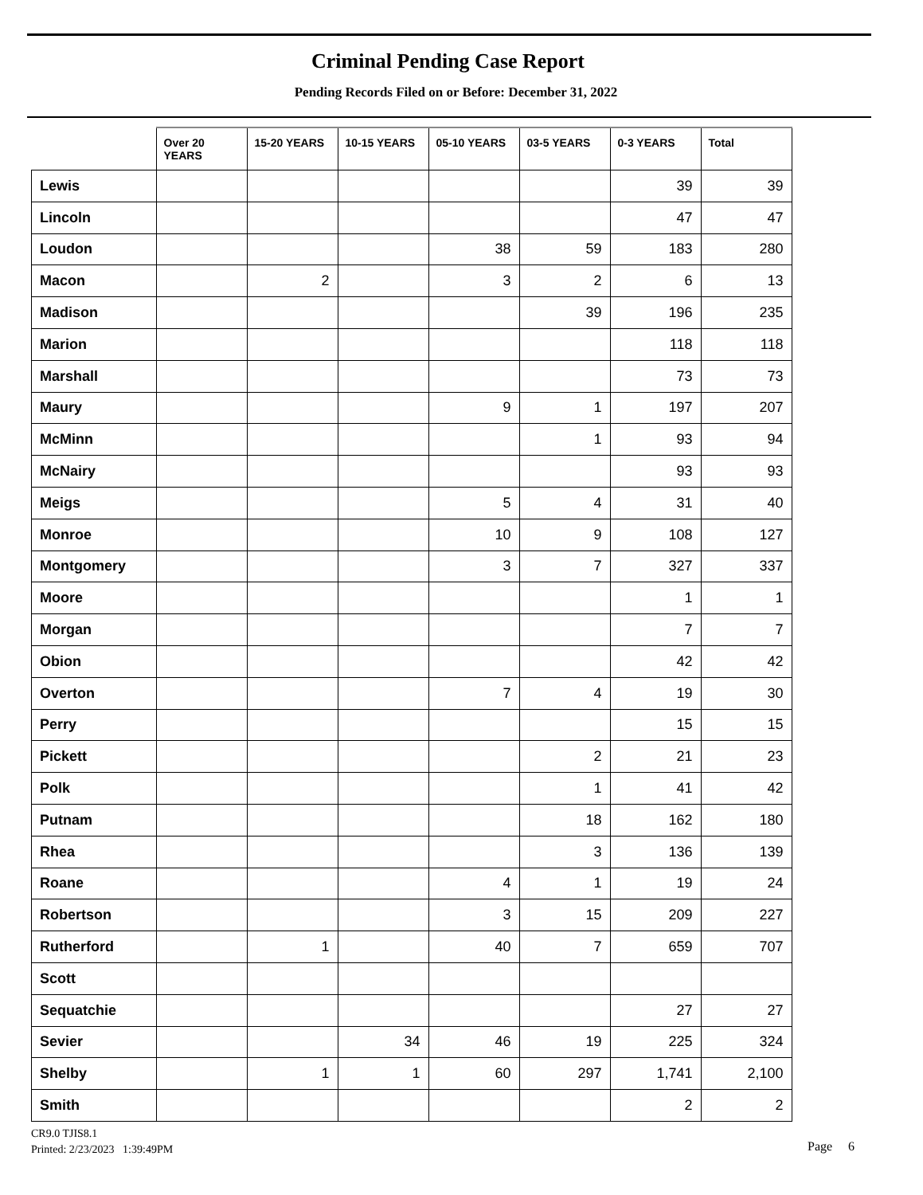Criminal Pending Case Report
Pending Records Filed on or Before: December 31, 2022
| | Over 20 YEARS | 15-20 YEARS | 10-15 YEARS | 05-10 YEARS | 03-5 YEARS | 0-3 YEARS | Total |
| --- | --- | --- | --- | --- | --- | --- | --- |
| Lewis | | | | | | 39 | 39 |
| Lincoln | | | | | | 47 | 47 |
| Loudon | | | | 38 | 59 | 183 | 280 |
| Macon | | 2 | | 3 | 2 | 6 | 13 |
| Madison | | | | | 39 | 196 | 235 |
| Marion | | | | | | 118 | 118 |
| Marshall | | | | | | 73 | 73 |
| Maury | | | | 9 | 1 | 197 | 207 |
| McMinn | | | | | 1 | 93 | 94 |
| McNairy | | | | | | 93 | 93 |
| Meigs | | | | 5 | 4 | 31 | 40 |
| Monroe | | | | 10 | 9 | 108 | 127 |
| Montgomery | | | | 3 | 7 | 327 | 337 |
| Moore | | | | | | 1 | 1 |
| Morgan | | | | | | 7 | 7 |
| Obion | | | | | | 42 | 42 |
| Overton | | | | 7 | 4 | 19 | 30 |
| Perry | | | | | | 15 | 15 |
| Pickett | | | | | 2 | 21 | 23 |
| Polk | | | | | 1 | 41 | 42 |
| Putnam | | | | | 18 | 162 | 180 |
| Rhea | | | | | 3 | 136 | 139 |
| Roane | | | | 4 | 1 | 19 | 24 |
| Robertson | | | | 3 | 15 | 209 | 227 |
| Rutherford | | 1 | | 40 | 7 | 659 | 707 |
| Scott | | | | | | | |
| Sequatchie | | | | | | 27 | 27 |
| Sevier | | | 34 | 46 | 19 | 225 | 324 |
| Shelby | | 1 | 1 | 60 | 297 | 1,741 | 2,100 |
| Smith | | | | | | 2 | 2 |
CR9.0 TJIS8.1
Printed: 2/23/2023 1:39:49PM
Page 6